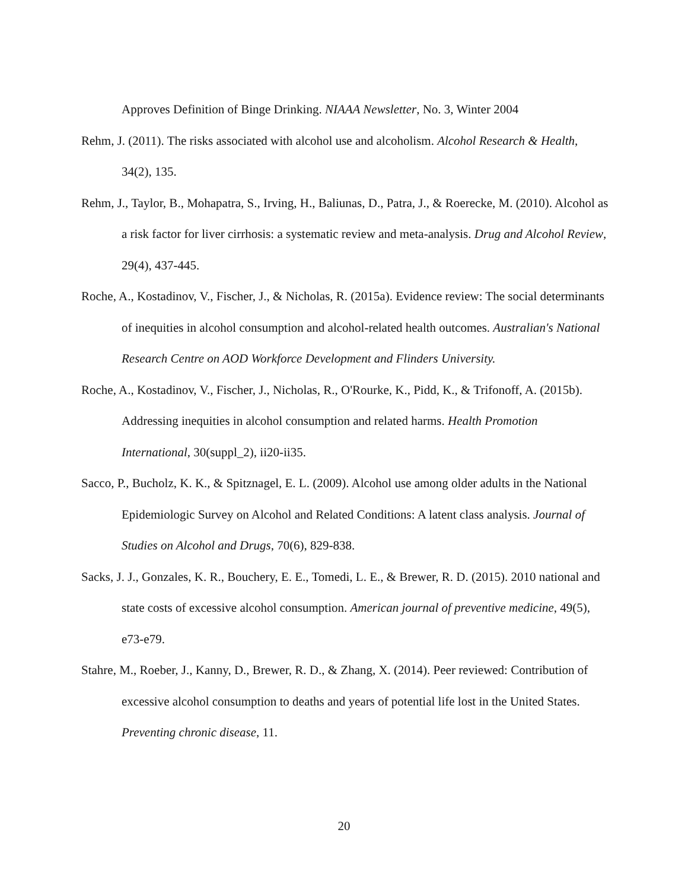Approves Definition of Binge Drinking. NIAAA Newsletter, No. 3, Winter 2004
Rehm, J. (2011). The risks associated with alcohol use and alcoholism. Alcohol Research & Health, 34(2), 135.
Rehm, J., Taylor, B., Mohapatra, S., Irving, H., Baliunas, D., Patra, J., & Roerecke, M. (2010). Alcohol as a risk factor for liver cirrhosis: a systematic review and meta-analysis. Drug and Alcohol Review, 29(4), 437-445.
Roche, A., Kostadinov, V., Fischer, J., & Nicholas, R. (2015a). Evidence review: The social determinants of inequities in alcohol consumption and alcohol-related health outcomes. Australian's National Research Centre on AOD Workforce Development and Flinders University.
Roche, A., Kostadinov, V., Fischer, J., Nicholas, R., O'Rourke, K., Pidd, K., & Trifonoff, A. (2015b). Addressing inequities in alcohol consumption and related harms. Health Promotion International, 30(suppl_2), ii20-ii35.
Sacco, P., Bucholz, K. K., & Spitznagel, E. L. (2009). Alcohol use among older adults in the National Epidemiologic Survey on Alcohol and Related Conditions: A latent class analysis. Journal of Studies on Alcohol and Drugs, 70(6), 829-838.
Sacks, J. J., Gonzales, K. R., Bouchery, E. E., Tomedi, L. E., & Brewer, R. D. (2015). 2010 national and state costs of excessive alcohol consumption. American journal of preventive medicine, 49(5), e73-e79.
Stahre, M., Roeber, J., Kanny, D., Brewer, R. D., & Zhang, X. (2014). Peer reviewed: Contribution of excessive alcohol consumption to deaths and years of potential life lost in the United States. Preventing chronic disease, 11.
20